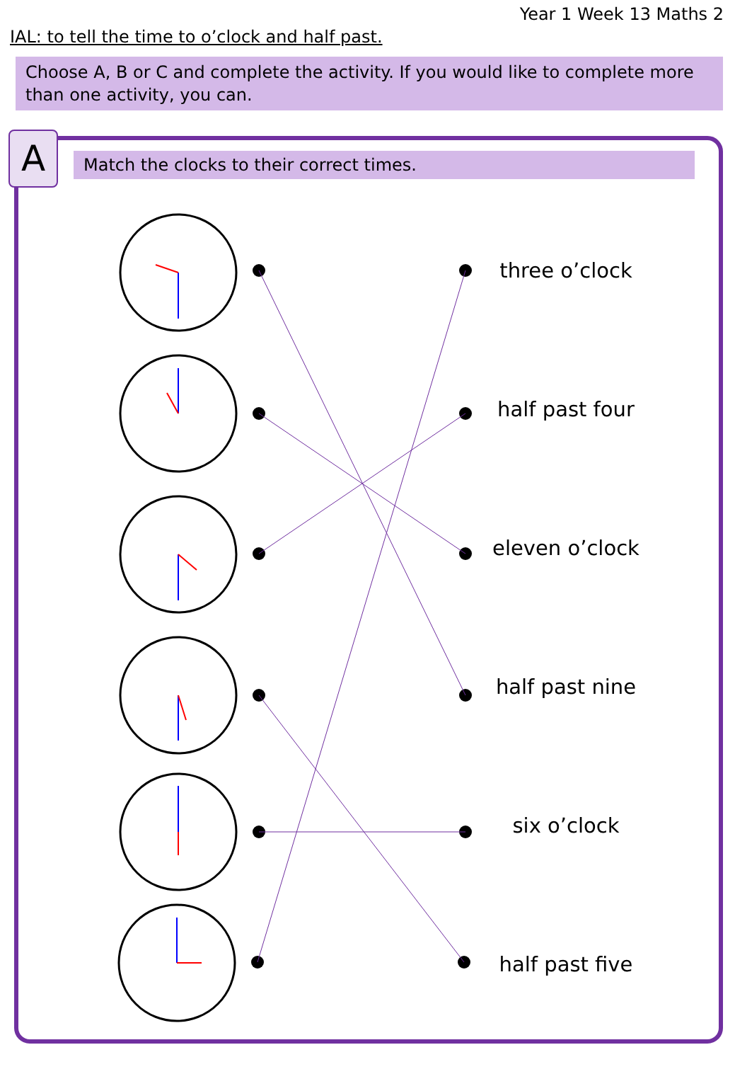Year 1 Week 13 Maths 2
IAL: to tell the time to o’clock and half past.
Choose A, B or C and complete the activity. If you would like to complete more than one activity, you can.
A Match the clocks to their correct times.
three o’clock
half past four
eleven o’clock
half past nine
six o’clock
half past five